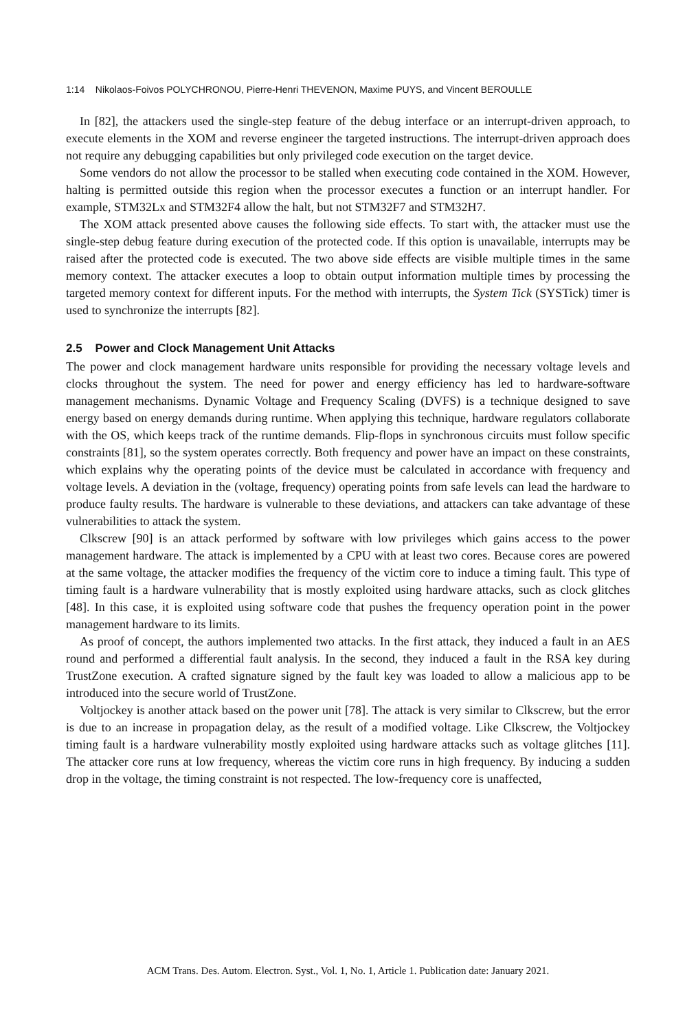1:14 Nikolaos-Foivos POLYCHRONOU, Pierre-Henri THEVENON, Maxime PUYS, and Vincent BEROULLE
In [82], the attackers used the single-step feature of the debug interface or an interrupt-driven approach, to execute elements in the XOM and reverse engineer the targeted instructions. The interrupt-driven approach does not require any debugging capabilities but only privileged code execution on the target device.
Some vendors do not allow the processor to be stalled when executing code contained in the XOM. However, halting is permitted outside this region when the processor executes a function or an interrupt handler. For example, STM32Lx and STM32F4 allow the halt, but not STM32F7 and STM32H7.
The XOM attack presented above causes the following side effects. To start with, the attacker must use the single-step debug feature during execution of the protected code. If this option is unavailable, interrupts may be raised after the protected code is executed. The two above side effects are visible multiple times in the same memory context. The attacker executes a loop to obtain output information multiple times by processing the targeted memory context for different inputs. For the method with interrupts, the System Tick (SYSTick) timer is used to synchronize the interrupts [82].
2.5 Power and Clock Management Unit Attacks
The power and clock management hardware units responsible for providing the necessary voltage levels and clocks throughout the system. The need for power and energy efficiency has led to hardware-software management mechanisms. Dynamic Voltage and Frequency Scaling (DVFS) is a technique designed to save energy based on energy demands during runtime. When applying this technique, hardware regulators collaborate with the OS, which keeps track of the runtime demands. Flip-flops in synchronous circuits must follow specific constraints [81], so the system operates correctly. Both frequency and power have an impact on these constraints, which explains why the operating points of the device must be calculated in accordance with frequency and voltage levels. A deviation in the (voltage, frequency) operating points from safe levels can lead the hardware to produce faulty results. The hardware is vulnerable to these deviations, and attackers can take advantage of these vulnerabilities to attack the system.
Clkscrew [90] is an attack performed by software with low privileges which gains access to the power management hardware. The attack is implemented by a CPU with at least two cores. Because cores are powered at the same voltage, the attacker modifies the frequency of the victim core to induce a timing fault. This type of timing fault is a hardware vulnerability that is mostly exploited using hardware attacks, such as clock glitches [48]. In this case, it is exploited using software code that pushes the frequency operation point in the power management hardware to its limits.
As proof of concept, the authors implemented two attacks. In the first attack, they induced a fault in an AES round and performed a differential fault analysis. In the second, they induced a fault in the RSA key during TrustZone execution. A crafted signature signed by the fault key was loaded to allow a malicious app to be introduced into the secure world of TrustZone.
Voltjockey is another attack based on the power unit [78]. The attack is very similar to Clkscrew, but the error is due to an increase in propagation delay, as the result of a modified voltage. Like Clkscrew, the Voltjockey timing fault is a hardware vulnerability mostly exploited using hardware attacks such as voltage glitches [11]. The attacker core runs at low frequency, whereas the victim core runs in high frequency. By inducing a sudden drop in the voltage, the timing constraint is not respected. The low-frequency core is unaffected,
ACM Trans. Des. Autom. Electron. Syst., Vol. 1, No. 1, Article 1. Publication date: January 2021.